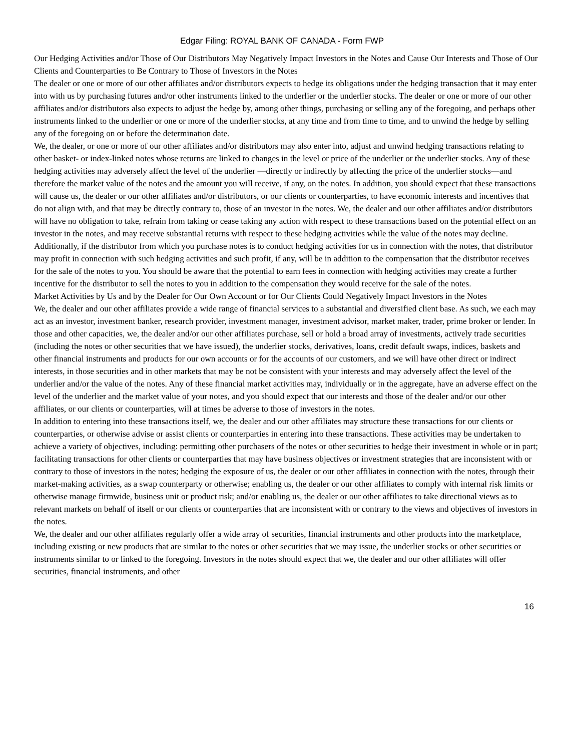Edgar Filing: ROYAL BANK OF CANADA - Form FWP
Our Hedging Activities and/or Those of Our Distributors May Negatively Impact Investors in the Notes and Cause Our Interests and Those of Our Clients and Counterparties to Be Contrary to Those of Investors in the Notes
The dealer or one or more of our other affiliates and/or distributors expects to hedge its obligations under the hedging transaction that it may enter into with us by purchasing futures and/or other instruments linked to the underlier or the underlier stocks. The dealer or one or more of our other affiliates and/or distributors also expects to adjust the hedge by, among other things, purchasing or selling any of the foregoing, and perhaps other instruments linked to the underlier or one or more of the underlier stocks, at any time and from time to time, and to unwind the hedge by selling any of the foregoing on or before the determination date.
We, the dealer, or one or more of our other affiliates and/or distributors may also enter into, adjust and unwind hedging transactions relating to other basket- or index-linked notes whose returns are linked to changes in the level or price of the underlier or the underlier stocks. Any of these hedging activities may adversely affect the level of the underlier —directly or indirectly by affecting the price of the underlier stocks—and therefore the market value of the notes and the amount you will receive, if any, on the notes. In addition, you should expect that these transactions will cause us, the dealer or our other affiliates and/or distributors, or our clients or counterparties, to have economic interests and incentives that do not align with, and that may be directly contrary to, those of an investor in the notes. We, the dealer and our other affiliates and/or distributors will have no obligation to take, refrain from taking or cease taking any action with respect to these transactions based on the potential effect on an investor in the notes, and may receive substantial returns with respect to these hedging activities while the value of the notes may decline. Additionally, if the distributor from which you purchase notes is to conduct hedging activities for us in connection with the notes, that distributor may profit in connection with such hedging activities and such profit, if any, will be in addition to the compensation that the distributor receives for the sale of the notes to you. You should be aware that the potential to earn fees in connection with hedging activities may create a further incentive for the distributor to sell the notes to you in addition to the compensation they would receive for the sale of the notes.
Market Activities by Us and by the Dealer for Our Own Account or for Our Clients Could Negatively Impact Investors in the Notes
We, the dealer and our other affiliates provide a wide range of financial services to a substantial and diversified client base. As such, we each may act as an investor, investment banker, research provider, investment manager, investment advisor, market maker, trader, prime broker or lender. In those and other capacities, we, the dealer and/or our other affiliates purchase, sell or hold a broad array of investments, actively trade securities (including the notes or other securities that we have issued), the underlier stocks, derivatives, loans, credit default swaps, indices, baskets and other financial instruments and products for our own accounts or for the accounts of our customers, and we will have other direct or indirect interests, in those securities and in other markets that may be not be consistent with your interests and may adversely affect the level of the underlier and/or the value of the notes. Any of these financial market activities may, individually or in the aggregate, have an adverse effect on the level of the underlier and the market value of your notes, and you should expect that our interests and those of the dealer and/or our other affiliates, or our clients or counterparties, will at times be adverse to those of investors in the notes.
In addition to entering into these transactions itself, we, the dealer and our other affiliates may structure these transactions for our clients or counterparties, or otherwise advise or assist clients or counterparties in entering into these transactions. These activities may be undertaken to achieve a variety of objectives, including: permitting other purchasers of the notes or other securities to hedge their investment in whole or in part; facilitating transactions for other clients or counterparties that may have business objectives or investment strategies that are inconsistent with or contrary to those of investors in the notes; hedging the exposure of us, the dealer or our other affiliates in connection with the notes, through their market-making activities, as a swap counterparty or otherwise; enabling us, the dealer or our other affiliates to comply with internal risk limits or otherwise manage firmwide, business unit or product risk; and/or enabling us, the dealer or our other affiliates to take directional views as to relevant markets on behalf of itself or our clients or counterparties that are inconsistent with or contrary to the views and objectives of investors in the notes.
We, the dealer and our other affiliates regularly offer a wide array of securities, financial instruments and other products into the marketplace, including existing or new products that are similar to the notes or other securities that we may issue, the underlier stocks or other securities or instruments similar to or linked to the foregoing. Investors in the notes should expect that we, the dealer and our other affiliates will offer securities, financial instruments, and other
16